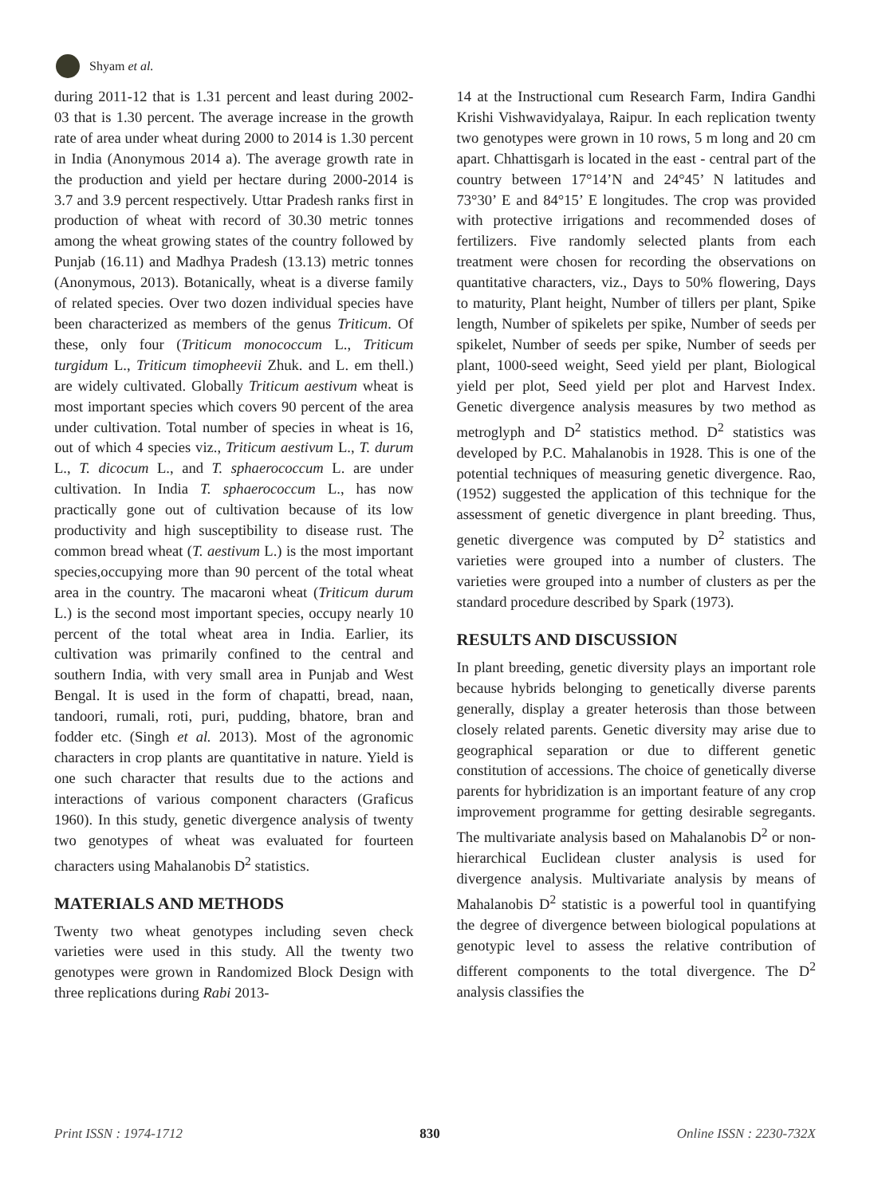Shyam et al.
during 2011-12 that is 1.31 percent and least during 2002-03 that is 1.30 percent. The average increase in the growth rate of area under wheat during 2000 to 2014 is 1.30 percent in India (Anonymous 2014 a). The average growth rate in the production and yield per hectare during 2000-2014 is 3.7 and 3.9 percent respectively. Uttar Pradesh ranks first in production of wheat with record of 30.30 metric tonnes among the wheat growing states of the country followed by Punjab (16.11) and Madhya Pradesh (13.13) metric tonnes (Anonymous, 2013). Botanically, wheat is a diverse family of related species. Over two dozen individual species have been characterized as members of the genus Triticum. Of these, only four (Triticum monococcum L., Triticum turgidum L., Triticum timopheevii Zhuk. and L. em thell.) are widely cultivated. Globally Triticum aestivum wheat is most important species which covers 90 percent of the area under cultivation. Total number of species in wheat is 16, out of which 4 species viz., Triticum aestivum L., T. durum L., T. dicocum L., and T. sphaerococcum L. are under cultivation. In India T. sphaerococcum L., has now practically gone out of cultivation because of its low productivity and high susceptibility to disease rust. The common bread wheat (T. aestivum L.) is the most important species,occupying more than 90 percent of the total wheat area in the country. The macaroni wheat (Triticum durum L.) is the second most important species, occupy nearly 10 percent of the total wheat area in India. Earlier, its cultivation was primarily confined to the central and southern India, with very small area in Punjab and West Bengal. It is used in the form of chapatti, bread, naan, tandoori, rumali, roti, puri, pudding, bhatore, bran and fodder etc. (Singh et al. 2013). Most of the agronomic characters in crop plants are quantitative in nature. Yield is one such character that results due to the actions and interactions of various component characters (Graficus 1960). In this study, genetic divergence analysis of twenty two genotypes of wheat was evaluated for fourteen characters using Mahalanobis D<sup>2</sup> statistics.
MATERIALS AND METHODS
Twenty two wheat genotypes including seven check varieties were used in this study. All the twenty two genotypes were grown in Randomized Block Design with three replications during Rabi 2013-
14 at the Instructional cum Research Farm, Indira Gandhi Krishi Vishwavidyalaya, Raipur. In each replication twenty two genotypes were grown in 10 rows, 5 m long and 20 cm apart. Chhattisgarh is located in the east - central part of the country between 17°14’N and 24°45’ N latitudes and 73°30’ E and 84°15’ E longitudes. The crop was provided with protective irrigations and recommended doses of fertilizers. Five randomly selected plants from each treatment were chosen for recording the observations on quantitative characters, viz., Days to 50% flowering, Days to maturity, Plant height, Number of tillers per plant, Spike length, Number of spikelets per spike, Number of seeds per spikelet, Number of seeds per spike, Number of seeds per plant, 1000-seed weight, Seed yield per plant, Biological yield per plot, Seed yield per plot and Harvest Index. Genetic divergence analysis measures by two method as metroglyph and D<sup>2</sup> statistics method. D<sup>2</sup> statistics was developed by P.C. Mahalanobis in 1928. This is one of the potential techniques of measuring genetic divergence. Rao, (1952) suggested the application of this technique for the assessment of genetic divergence in plant breeding. Thus, genetic divergence was computed by D<sup>2</sup> statistics and varieties were grouped into a number of clusters. The varieties were grouped into a number of clusters as per the standard procedure described by Spark (1973).
RESULTS AND DISCUSSION
In plant breeding, genetic diversity plays an important role because hybrids belonging to genetically diverse parents generally, display a greater heterosis than those between closely related parents. Genetic diversity may arise due to geographical separation or due to different genetic constitution of accessions. The choice of genetically diverse parents for hybridization is an important feature of any crop improvement programme for getting desirable segregants. The multivariate analysis based on Mahalanobis D<sup>2</sup> or non-hierarchical Euclidean cluster analysis is used for divergence analysis. Multivariate analysis by means of Mahalanobis D<sup>2</sup> statistic is a powerful tool in quantifying the degree of divergence between biological populations at genotypic level to assess the relative contribution of different components to the total divergence. The D<sup>2</sup> analysis classifies the
Print ISSN : 1974-1712 830 Online ISSN : 2230-732X